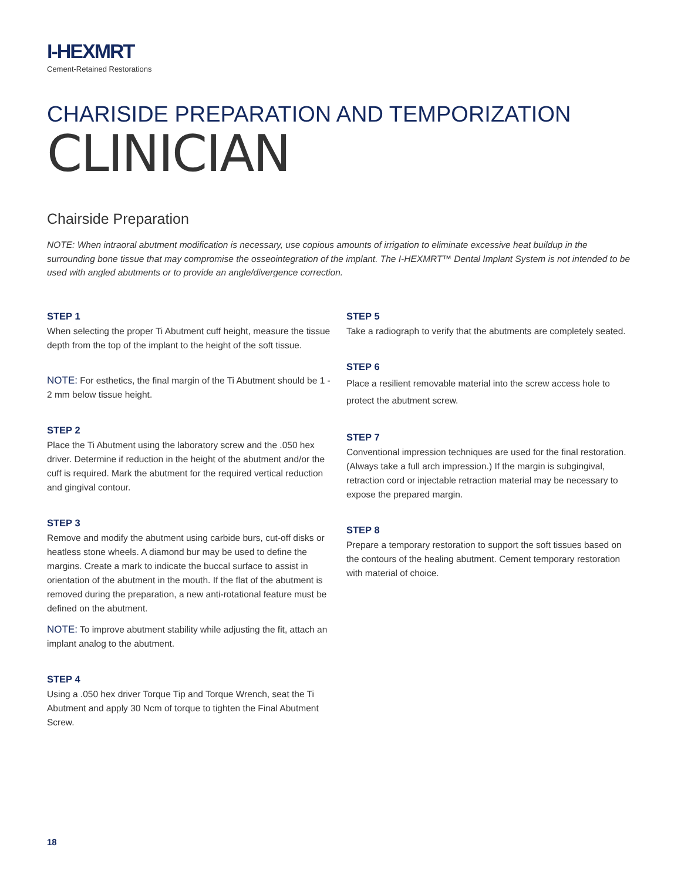I-HEXMRT
Cement-Retained Restorations
CHARISIDE PREPARATION AND TEMPORIZATION
CLINICIAN
Chairside Preparation
NOTE: When intraoral abutment modification is necessary, use copious amounts of irrigation to eliminate excessive heat buildup in the surrounding bone tissue that may compromise the osseointegration of the implant. The I-HEXMRT™ Dental Implant System is not intended to be used with angled abutments or to provide an angle/divergence correction.
STEP 1
When selecting the proper Ti Abutment cuff height, measure the tissue depth from the top of the implant to the height of the soft tissue.
NOTE: For esthetics, the final margin of the Ti Abutment should be 1 - 2 mm below tissue height.
STEP 2
Place the Ti Abutment using the laboratory screw and the .050 hex driver. Determine if reduction in the height of the abutment and/or the cuff is required. Mark the abutment for the required vertical reduction and gingival contour.
STEP 3
Remove and modify the abutment using carbide burs, cut-off disks or heatless stone wheels. A diamond bur may be used to define the margins. Create a mark to indicate the buccal surface to assist in orientation of the abutment in the mouth. If the flat of the abutment is removed during the preparation, a new anti-rotational feature must be defined on the abutment.
NOTE: To improve abutment stability while adjusting the fit, attach an implant analog to the abutment.
STEP 4
Using a .050 hex driver Torque Tip and Torque Wrench, seat the Ti Abutment and apply 30 Ncm of torque to tighten the Final Abutment Screw.
STEP 5
Take a radiograph to verify that the abutments are completely seated.
STEP 6
Place a resilient removable material into the screw access hole to protect the abutment screw.
STEP 7
Conventional impression techniques are used for the final restoration. (Always take a full arch impression.) If the margin is subgingival, retraction cord or injectable retraction material may be necessary to expose the prepared margin.
STEP 8
Prepare a temporary restoration to support the soft tissues based on the contours of the healing abutment. Cement temporary restoration with material of choice.
18